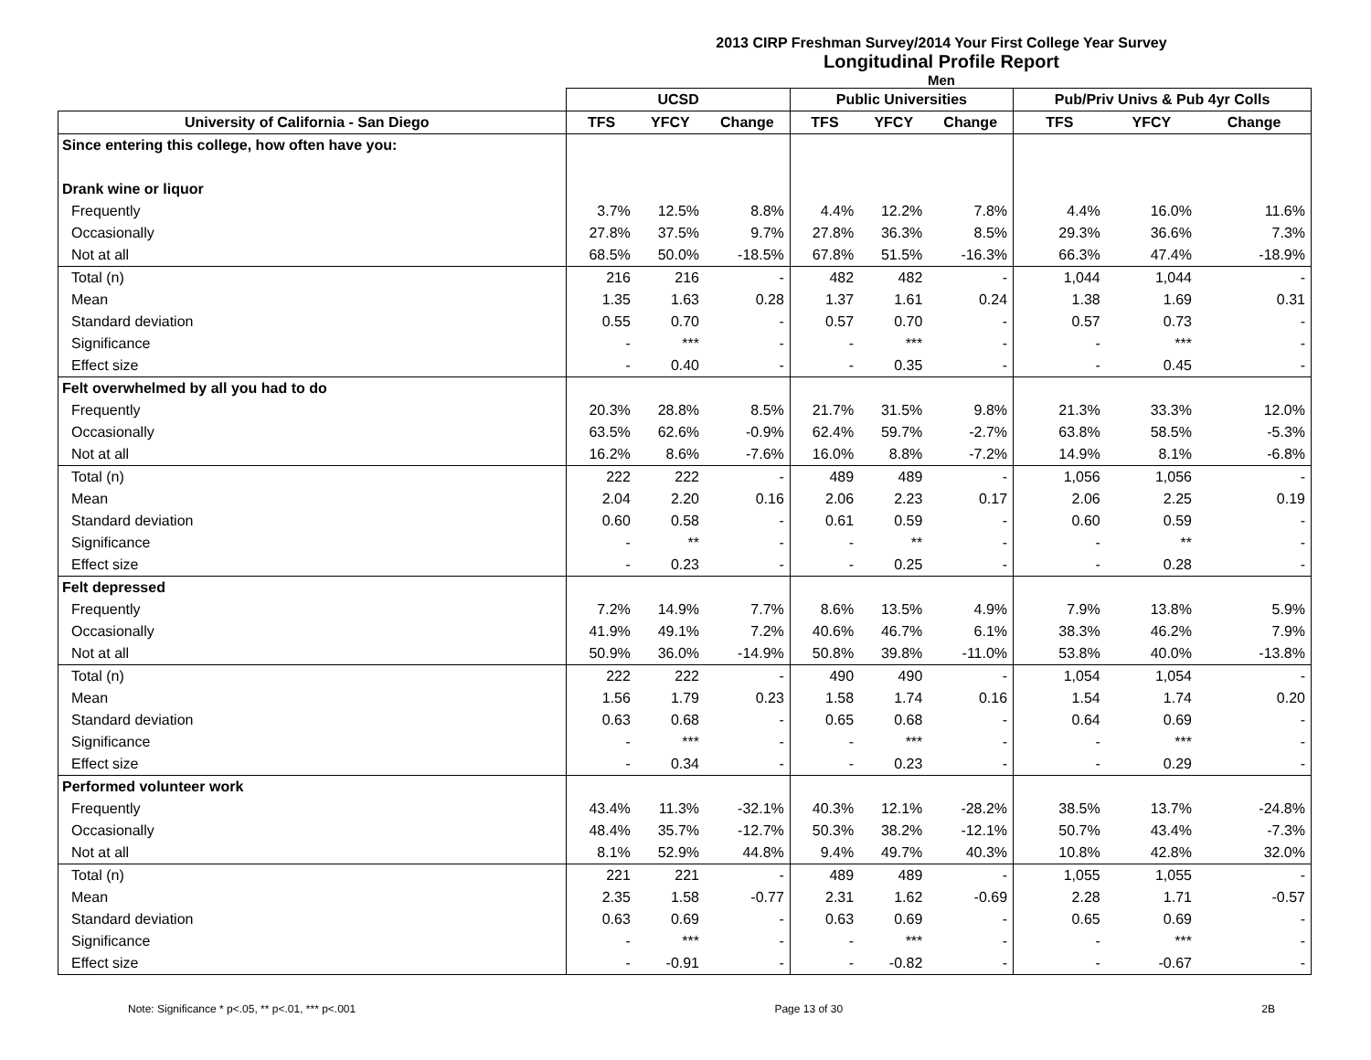2013 CIRP Freshman Survey/2014 Your First College Year Survey
Longitudinal Profile Report
Men
| | UCSD | | | Public Universities | | | Pub/Priv Univs & Pub 4yr Colls | | |
| --- | --- | --- | --- | --- | --- | --- | --- | --- | --- |
| University of California - San Diego | TFS | YFCY | Change | TFS | YFCY | Change | TFS | YFCY | Change |
| Since entering this college, how often have you: | | | | | | | | | |
| Drank wine or liquor | | | | | | | | | |
| Frequently | 3.7% | 12.5% | 8.8% | 4.4% | 12.2% | 7.8% | 4.4% | 16.0% | 11.6% |
| Occasionally | 27.8% | 37.5% | 9.7% | 27.8% | 36.3% | 8.5% | 29.3% | 36.6% | 7.3% |
| Not at all | 68.5% | 50.0% | -18.5% | 67.8% | 51.5% | -16.3% | 66.3% | 47.4% | -18.9% |
| Total (n) | 216 | 216 | - | 482 | 482 | - | 1,044 | 1,044 | - |
| Mean | 1.35 | 1.63 | 0.28 | 1.37 | 1.61 | 0.24 | 1.38 | 1.69 | 0.31 |
| Standard deviation | 0.55 | 0.70 | - | 0.57 | 0.70 | - | 0.57 | 0.73 | - |
| Significance | - | *** | - | - | *** | - | - | *** | - |
| Effect size | - | 0.40 | - | - | 0.35 | - | - | 0.45 | - |
| Felt overwhelmed by all you had to do | | | | | | | | | |
| Frequently | 20.3% | 28.8% | 8.5% | 21.7% | 31.5% | 9.8% | 21.3% | 33.3% | 12.0% |
| Occasionally | 63.5% | 62.6% | -0.9% | 62.4% | 59.7% | -2.7% | 63.8% | 58.5% | -5.3% |
| Not at all | 16.2% | 8.6% | -7.6% | 16.0% | 8.8% | -7.2% | 14.9% | 8.1% | -6.8% |
| Total (n) | 222 | 222 | - | 489 | 489 | - | 1,056 | 1,056 | - |
| Mean | 2.04 | 2.20 | 0.16 | 2.06 | 2.23 | 0.17 | 2.06 | 2.25 | 0.19 |
| Standard deviation | 0.60 | 0.58 | - | 0.61 | 0.59 | - | 0.60 | 0.59 | - |
| Significance | - | ** | - | - | ** | - | - | ** | - |
| Effect size | - | 0.23 | - | - | 0.25 | - | - | 0.28 | - |
| Felt depressed | | | | | | | | | |
| Frequently | 7.2% | 14.9% | 7.7% | 8.6% | 13.5% | 4.9% | 7.9% | 13.8% | 5.9% |
| Occasionally | 41.9% | 49.1% | 7.2% | 40.6% | 46.7% | 6.1% | 38.3% | 46.2% | 7.9% |
| Not at all | 50.9% | 36.0% | -14.9% | 50.8% | 39.8% | -11.0% | 53.8% | 40.0% | -13.8% |
| Total (n) | 222 | 222 | - | 490 | 490 | - | 1,054 | 1,054 | - |
| Mean | 1.56 | 1.79 | 0.23 | 1.58 | 1.74 | 0.16 | 1.54 | 1.74 | 0.20 |
| Standard deviation | 0.63 | 0.68 | - | 0.65 | 0.68 | - | 0.64 | 0.69 | - |
| Significance | - | *** | - | - | *** | - | - | *** | - |
| Effect size | - | 0.34 | - | - | 0.23 | - | - | 0.29 | - |
| Performed volunteer work | | | | | | | | | |
| Frequently | 43.4% | 11.3% | -32.1% | 40.3% | 12.1% | -28.2% | 38.5% | 13.7% | -24.8% |
| Occasionally | 48.4% | 35.7% | -12.7% | 50.3% | 38.2% | -12.1% | 50.7% | 43.4% | -7.3% |
| Not at all | 8.1% | 52.9% | 44.8% | 9.4% | 49.7% | 40.3% | 10.8% | 42.8% | 32.0% |
| Total (n) | 221 | 221 | - | 489 | 489 | - | 1,055 | 1,055 | - |
| Mean | 2.35 | 1.58 | -0.77 | 2.31 | 1.62 | -0.69 | 2.28 | 1.71 | -0.57 |
| Standard deviation | 0.63 | 0.69 | - | 0.63 | 0.69 | - | 0.65 | 0.69 | - |
| Significance | - | *** | - | - | *** | - | - | *** | - |
| Effect size | - | -0.91 | - | - | -0.82 | - | - | -0.67 | - |
Note: Significance * p<.05, ** p<.01, *** p<.001 Page 13 of 30 2B